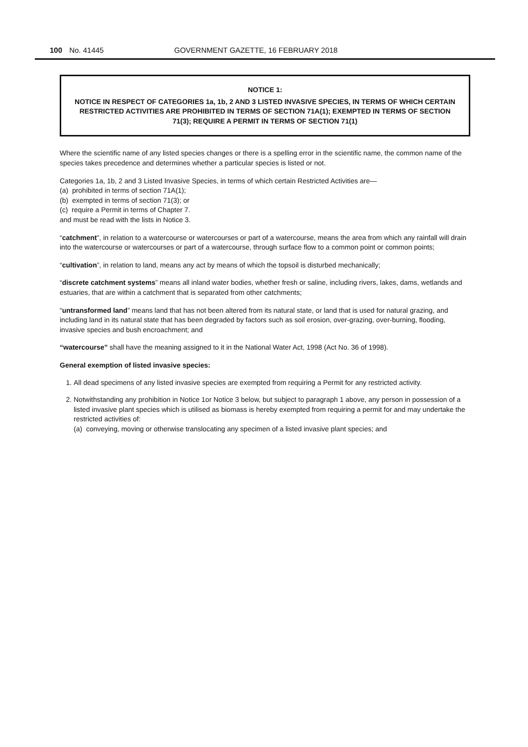100 No. 41445 GOVERNMENT GAZETTE, 16 FEBRUARY 2018
NOTICE 1:
NOTICE IN RESPECT OF CATEGORIES 1a, 1b, 2 AND 3 LISTED INVASIVE SPECIES, IN TERMS OF WHICH CERTAIN RESTRICTED ACTIVITIES ARE PROHIBITED IN TERMS OF SECTION 71A(1); EXEMPTED IN TERMS OF SECTION 71(3); REQUIRE A PERMIT IN TERMS OF SECTION 71(1)
Where the scientific name of any listed species changes or there is a spelling error in the scientific name, the common name of the species takes precedence and determines whether a particular species is listed or not.
Categories 1a, 1b, 2 and 3 Listed Invasive Species, in terms of which certain Restricted Activities are—
(a) prohibited in terms of section 71A(1);
(b) exempted in terms of section 71(3); or
(c) require a Permit in terms of Chapter 7.
and must be read with the lists in Notice 3.
“catchment”, in relation to a watercourse or watercourses or part of a watercourse, means the area from which any rainfall will drain into the watercourse or watercourses or part of a watercourse, through surface flow to a common point or common points;
“cultivation”, in relation to land, means any act by means of which the topsoil is disturbed mechanically;
“discrete catchment systems” means all inland water bodies, whether fresh or saline, including rivers, lakes, dams, wetlands and estuaries, that are within a catchment that is separated from other catchments;
“untransformed land” means land that has not been altered from its natural state, or land that is used for natural grazing, and including land in its natural state that has been degraded by factors such as soil erosion, over-grazing, over-burning, flooding, invasive species and bush encroachment; and
“watercourse” shall have the meaning assigned to it in the National Water Act, 1998 (Act No. 36 of 1998).
General exemption of listed invasive species:
1. All dead specimens of any listed invasive species are exempted from requiring a Permit for any restricted activity.
2. Notwithstanding any prohibition in Notice 1or Notice 3 below, but subject to paragraph 1 above, any person in possession of a listed invasive plant species which is utilised as biomass is hereby exempted from requiring a permit for and may undertake the restricted activities of:
(a) conveying, moving or otherwise translocating any specimen of a listed invasive plant species; and